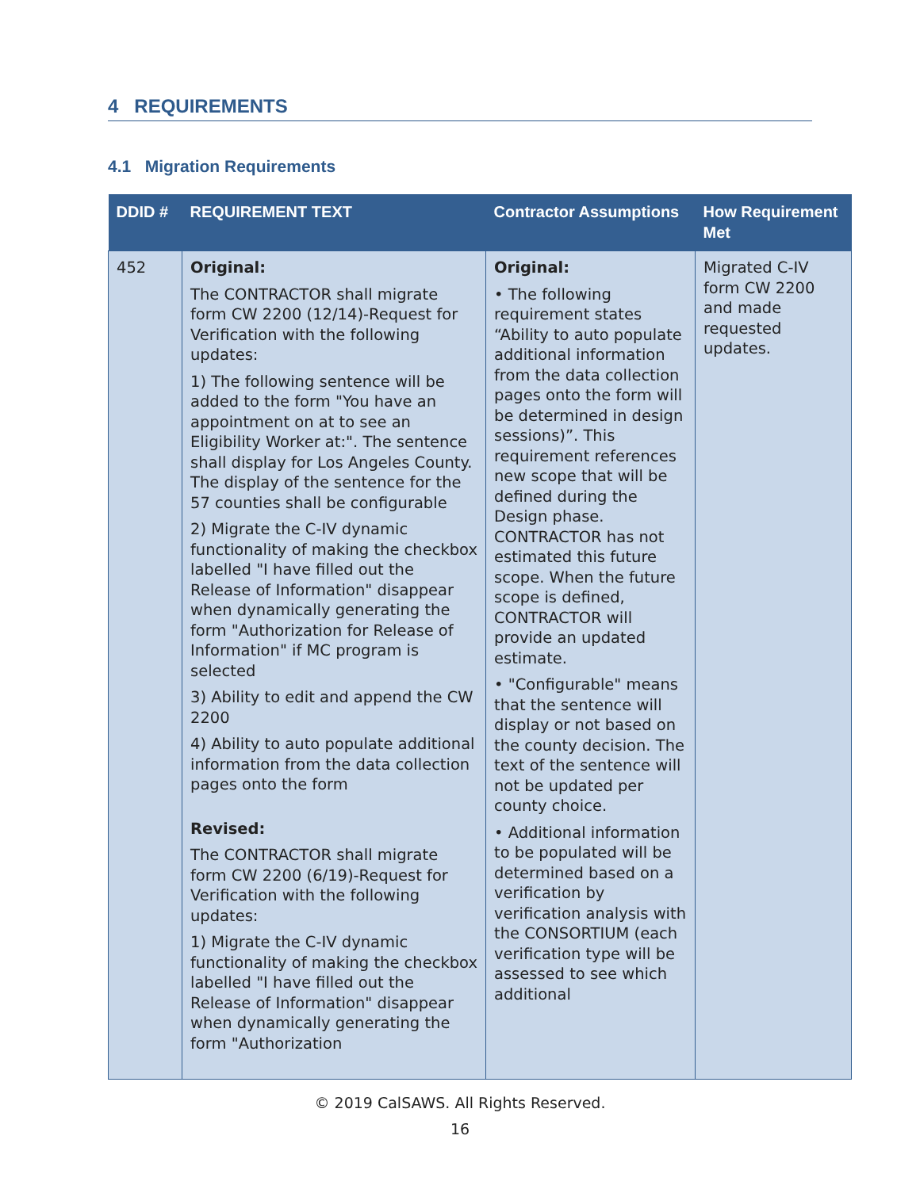4 REQUIREMENTS
4.1 Migration Requirements
| DDID # | REQUIREMENT TEXT | Contractor Assumptions | How Requirement Met |
| --- | --- | --- | --- |
| 452 | Original: The CONTRACTOR shall migrate form CW 2200 (12/14)-Request for Verification with the following updates: 1) The following sentence will be added to the form "You have an appointment on at to see an Eligibility Worker at:". The sentence shall display for Los Angeles County. The display of the sentence for the 57 counties shall be configurable 2) Migrate the C-IV dynamic functionality of making the checkbox labelled "I have filled out the Release of Information" disappear when dynamically generating the form "Authorization for Release of Information" if MC program is selected 3) Ability to edit and append the CW 2200 4) Ability to auto populate additional information from the data collection pages onto the form Revised: The CONTRACTOR shall migrate form CW 2200 (6/19)-Request for Verification with the following updates: 1) Migrate the C-IV dynamic functionality of making the checkbox labelled "I have filled out the Release of Information" disappear when dynamically generating the form "Authorization | Original: • The following requirement states “Ability to auto populate additional information from the data collection pages onto the form will be determined in design sessions)”. This requirement references new scope that will be defined during the Design phase. CONTRACTOR has not estimated this future scope. When the future scope is defined, CONTRACTOR will provide an updated estimate. • "Configurable" means that the sentence will display or not based on the county decision. The text of the sentence will not be updated per county choice. • Additional information to be populated will be determined based on a verification by verification analysis with the CONSORTIUM (each verification type will be assessed to see which additional | Migrated C-IV form CW 2200 and made requested updates. |
© 2019 CalSAWS. All Rights Reserved.
16